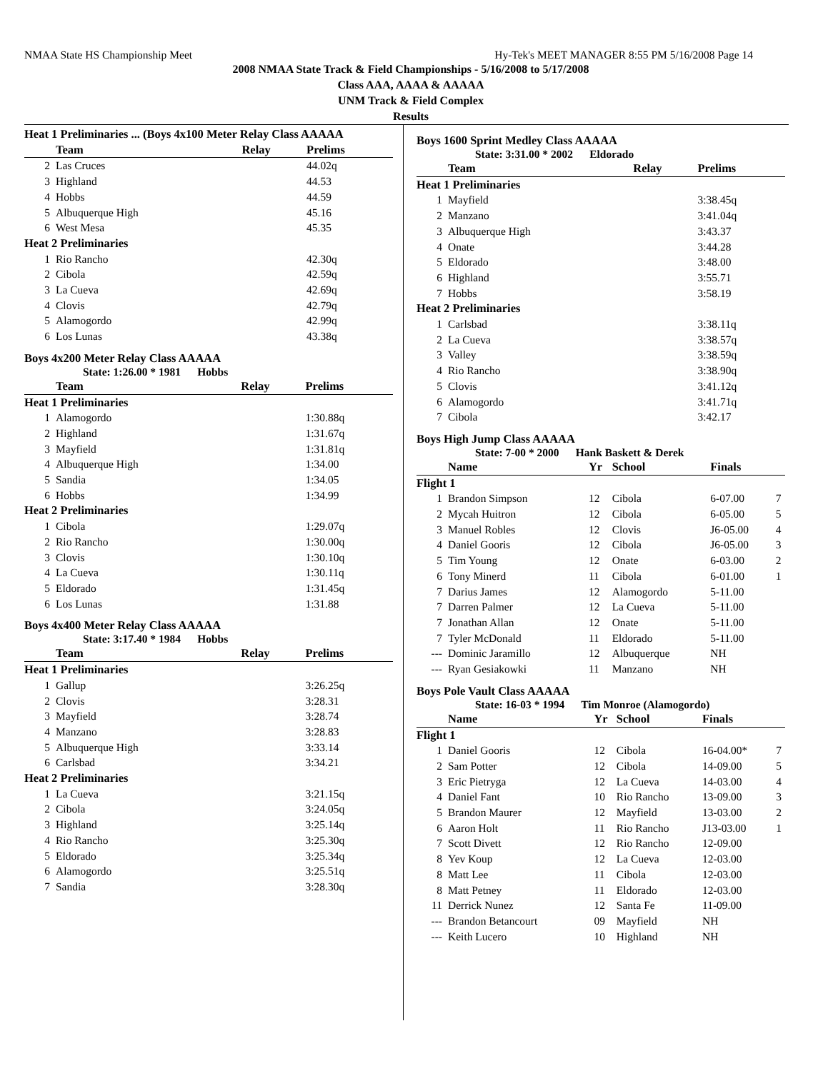NMAA State HS Championship Meet Hy-Tek's MEET MANAGER 8:55 PM 5/16/2008 Page 14
2008 NMAA State Track & Field Championships - 5/16/2008 to 5/17/2008
Class AAA, AAAA & AAAAA
UNM Track & Field Complex
Results
| Heat 1 Preliminaries ... (Boys 4x100 Meter Relay Class AAAAA | | | |
| | Team | Relay | Prelims |
| 2 | Las Cruces | | 44.02q |
| 3 | Highland | | 44.53 |
| 4 | Hobbs | | 44.59 |
| 5 | Albuquerque High | | 45.16 |
| 6 | West Mesa | | 45.35 |
| Heat 2 Preliminaries | | | |
| 1 | Rio Rancho | | 42.30q |
| 2 | Cibola | | 42.59q |
| 3 | La Cueva | | 42.69q |
| 4 | Clovis | | 42.79q |
| 5 | Alamogordo | | 42.99q |
| 6 | Los Lunas | | 43.38q |
Boys 4x200 Meter Relay Class AAAAA
State: 1:26.00 * 1981 Hobbs
| | Team | Relay | Prelims |
| --- | --- | --- | --- |
| Heat 1 Preliminaries | | | |
| 1 | Alamogordo | | 1:30.88q |
| 2 | Highland | | 1:31.67q |
| 3 | Mayfield | | 1:31.81q |
| 4 | Albuquerque High | | 1:34.00 |
| 5 | Sandia | | 1:34.05 |
| 6 | Hobbs | | 1:34.99 |
| Heat 2 Preliminaries | | | |
| 1 | Cibola | | 1:29.07q |
| 2 | Rio Rancho | | 1:30.00q |
| 3 | Clovis | | 1:30.10q |
| 4 | La Cueva | | 1:30.11q |
| 5 | Eldorado | | 1:31.45q |
| 6 | Los Lunas | | 1:31.88 |
Boys 4x400 Meter Relay Class AAAAA
State: 3:17.40 * 1984 Hobbs
| | Team | Relay | Prelims |
| --- | --- | --- | --- |
| Heat 1 Preliminaries | | | |
| 1 | Gallup | | 3:26.25q |
| 2 | Clovis | | 3:28.31 |
| 3 | Mayfield | | 3:28.74 |
| 4 | Manzano | | 3:28.83 |
| 5 | Albuquerque High | | 3:33.14 |
| 6 | Carlsbad | | 3:34.21 |
| Heat 2 Preliminaries | | | |
| 1 | La Cueva | | 3:21.15q |
| 2 | Cibola | | 3:24.05q |
| 3 | Highland | | 3:25.14q |
| 4 | Rio Rancho | | 3:25.30q |
| 5 | Eldorado | | 3:25.34q |
| 6 | Alamogordo | | 3:25.51q |
| 7 | Sandia | | 3:28.30q |
Boys 1600 Sprint Medley Class AAAAA
State: 3:31.00 * 2002 Eldorado
| | Team | Relay | Prelims |
| --- | --- | --- | --- |
| Heat 1 Preliminaries | | | |
| 1 | Mayfield | | 3:38.45q |
| 2 | Manzano | | 3:41.04q |
| 3 | Albuquerque High | | 3:43.37 |
| 4 | Onate | | 3:44.28 |
| 5 | Eldorado | | 3:48.00 |
| 6 | Highland | | 3:55.71 |
| 7 | Hobbs | | 3:58.19 |
| Heat 2 Preliminaries | | | |
| 1 | Carlsbad | | 3:38.11q |
| 2 | La Cueva | | 3:38.57q |
| 3 | Valley | | 3:38.59q |
| 4 | Rio Rancho | | 3:38.90q |
| 5 | Clovis | | 3:41.12q |
| 6 | Alamogordo | | 3:41.71q |
| 7 | Cibola | | 3:42.17 |
Boys High Jump Class AAAAA
State: 7-00 * 2000 Hank Baskett & Derek
| | Name | Yr | School | Finals | |
| --- | --- | --- | --- | --- | --- |
| Flight 1 | | | | | |
| 1 | Brandon Simpson | 12 | Cibola | 6-07.00 | 7 |
| 2 | Mycah Huitron | 12 | Cibola | 6-05.00 | 5 |
| 3 | Manuel Robles | 12 | Clovis | J6-05.00 | 4 |
| 4 | Daniel Gooris | 12 | Cibola | J6-05.00 | 3 |
| 5 | Tim Young | 12 | Onate | 6-03.00 | 2 |
| 6 | Tony Minerd | 11 | Cibola | 6-01.00 | 1 |
| 7 | Darius James | 12 | Alamogordo | 5-11.00 | |
| 7 | Darren Palmer | 12 | La Cueva | 5-11.00 | |
| 7 | Jonathan Allan | 12 | Onate | 5-11.00 | |
| 7 | Tyler McDonald | 11 | Eldorado | 5-11.00 | |
| --- | Dominic Jaramillo | 12 | Albuquerque | NH | |
| --- | Ryan Gesiakowki | 11 | Manzano | NH | |
Boys Pole Vault Class AAAAA
State: 16-03 * 1994 Tim Monroe (Alamogordo)
| | Name | Yr | School | Finals | |
| --- | --- | --- | --- | --- | --- |
| Flight 1 | | | | | |
| 1 | Daniel Gooris | 12 | Cibola | 16-04.00* | 7 |
| 2 | Sam Potter | 12 | Cibola | 14-09.00 | 5 |
| 3 | Eric Pietryga | 12 | La Cueva | 14-03.00 | 4 |
| 4 | Daniel Fant | 10 | Rio Rancho | 13-09.00 | 3 |
| 5 | Brandon Maurer | 12 | Mayfield | 13-03.00 | 2 |
| 6 | Aaron Holt | 11 | Rio Rancho | J13-03.00 | 1 |
| 7 | Scott Divett | 12 | Rio Rancho | 12-09.00 | |
| 8 | Yev Koup | 12 | La Cueva | 12-03.00 | |
| 8 | Matt Lee | 11 | Cibola | 12-03.00 | |
| 8 | Matt Petney | 11 | Eldorado | 12-03.00 | |
| 11 | Derrick Nunez | 12 | Santa Fe | 11-09.00 | |
| --- | Brandon Betancourt | 09 | Mayfield | NH | |
| --- | Keith Lucero | 10 | Highland | NH | |